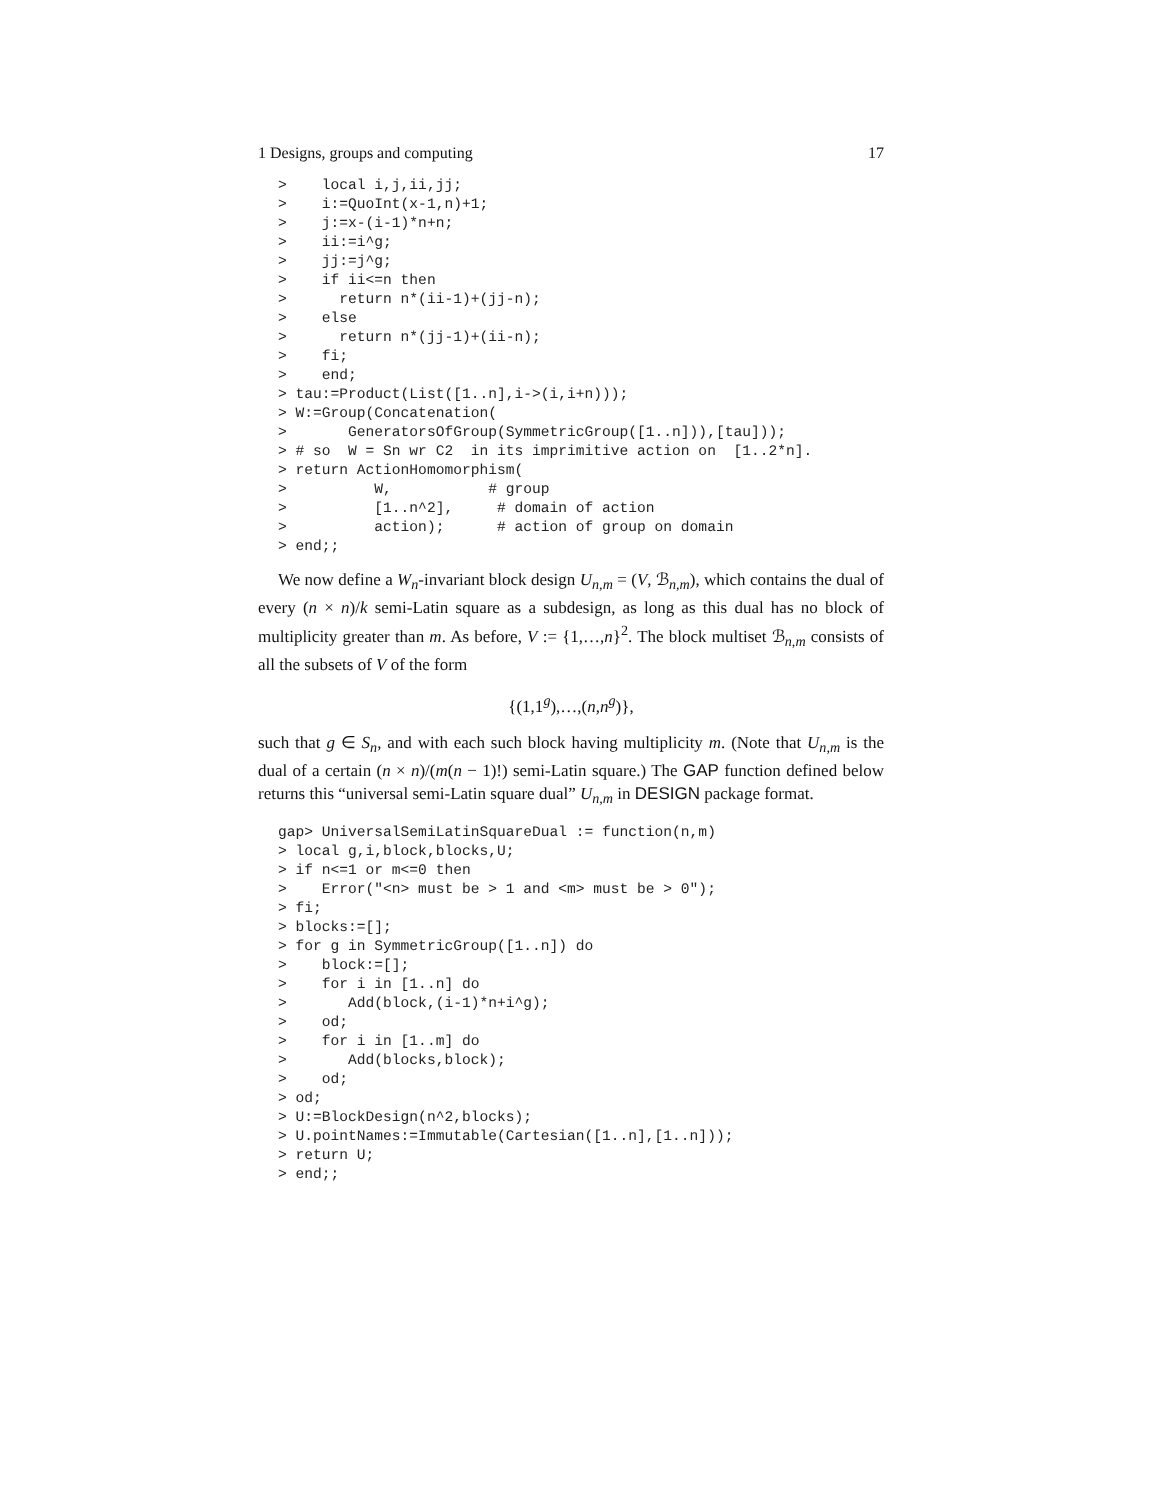1 Designs, groups and computing 17
>    local i,j,ii,jj;
>    i:=QuoInt(x-1,n)+1;
>    j:=x-(i-1)*n+n;
>    ii:=i^g;
>    jj:=j^g;
>    if ii<=n then
>      return n*(ii-1)+(jj-n);
>    else
>      return n*(jj-1)+(ii-n);
>    fi;
>    end;
> tau:=Product(List([1..n],i->(i,i+n)));
> W:=Group(Concatenation(
>       GeneratorsOfGroup(SymmetricGroup([1..n])),[tau]));
> # so  W = Sn wr C2  in its imprimitive action on  [1..2*n].
> return ActionHomomorphism(
>          W,           # group
>          [1..n^2],     # domain of action
>          action);      # action of group on domain
> end;;
We now define a W<sub>n</sub>-invariant block design U<sub>n,m</sub> = (V, ℬ<sub>n,m</sub>), which contains the dual of every (n × n)/k semi-Latin square as a subdesign, as long as this dual has no block of multiplicity greater than m. As before, V := {1,…,n}<sup>2</sup>. The block multiset ℬ<sub>n,m</sub> consists of all the subsets of V of the form
{(1,1<sup>g</sup>),…,(n,n<sup>g</sup>)},
such that g ∈ S<sub>n</sub>, and with each such block having multiplicity m. (Note that U<sub>n,m</sub> is the dual of a certain (n × n)/(m(n − 1)!) semi-Latin square.) The GAP function defined below returns this “universal semi-Latin square dual” U<sub>n,m</sub> in DESIGN package format.
gap> UniversalSemiLatinSquareDual := function(n,m)
> local g,i,block,blocks,U;
> if n<=1 or m<=0 then
>    Error("<n> must be > 1 and <m> must be > 0");
> fi;
> blocks:=[];
> for g in SymmetricGroup([1..n]) do
>    block:=[];
>    for i in [1..n] do
>       Add(block,(i-1)*n+i^g);
>    od;
>    for i in [1..m] do
>       Add(blocks,block);
>    od;
> od;
> U:=BlockDesign(n^2,blocks);
> U.pointNames:=Immutable(Cartesian([1..n],[1..n]));
> return U;
> end;;